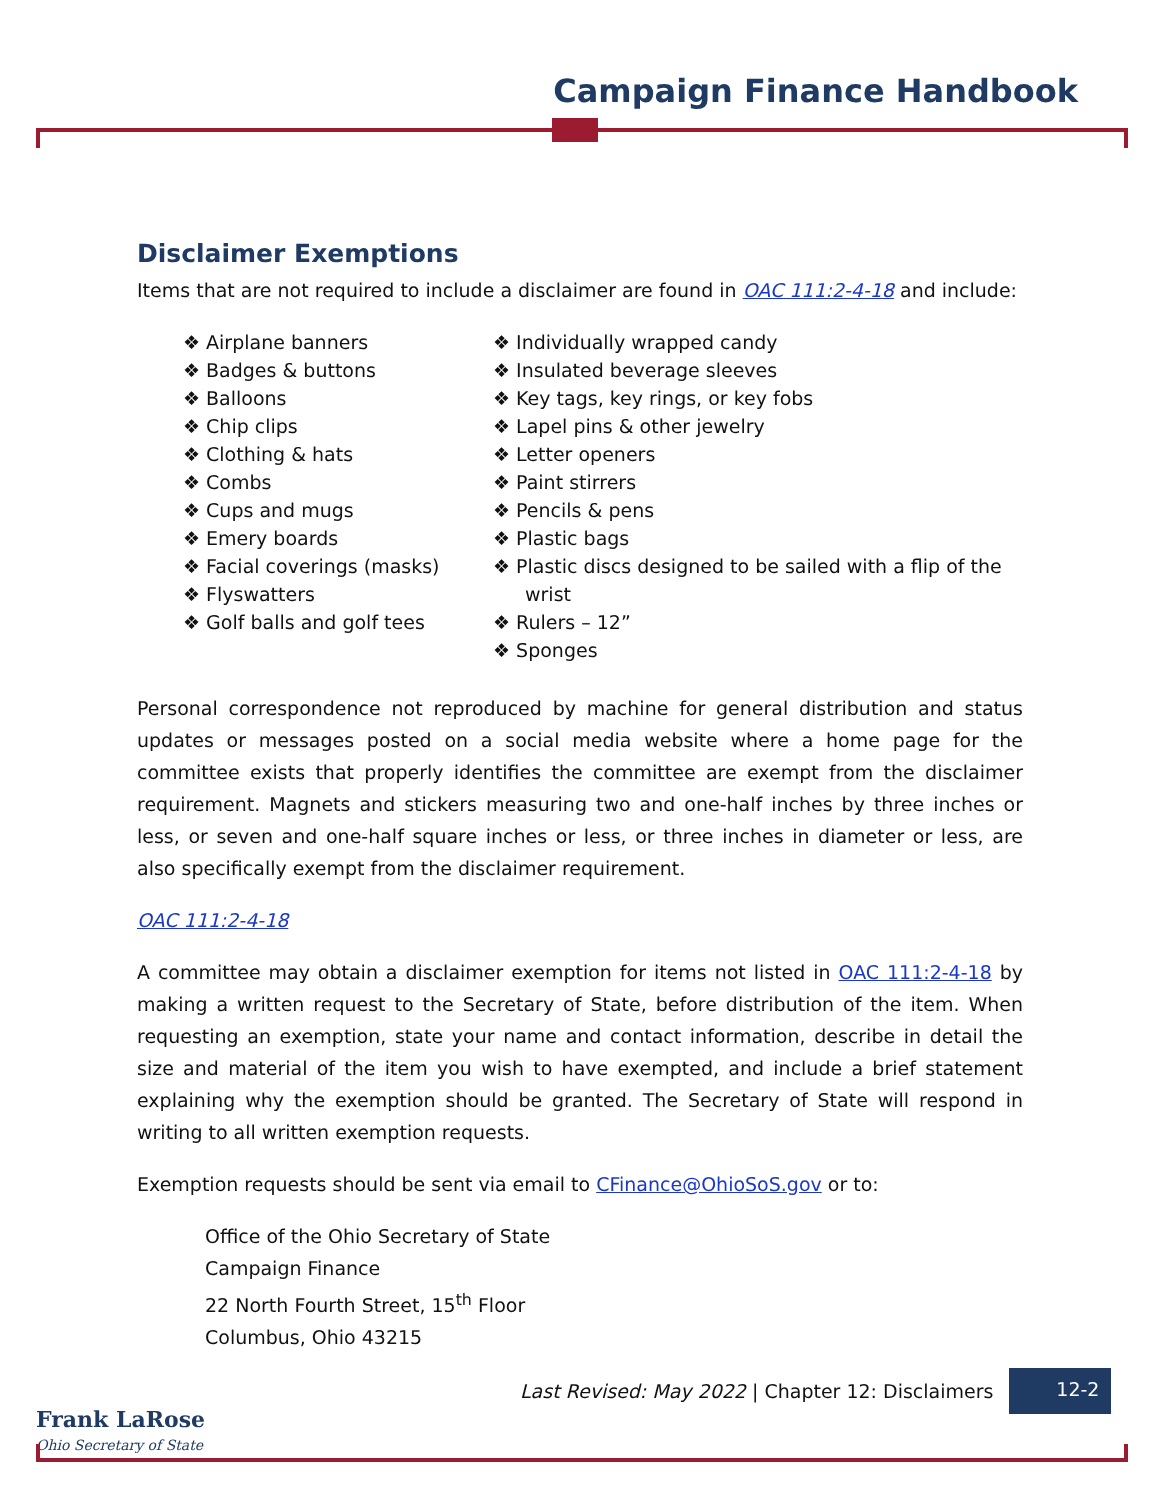Campaign Finance Handbook
Disclaimer Exemptions
Items that are not required to include a disclaimer are found in OAC 111:2-4-18 and include:
❖ Airplane banners
❖ Badges & buttons
❖ Balloons
❖ Chip clips
❖ Clothing & hats
❖ Combs
❖ Cups and mugs
❖ Emery boards
❖ Facial coverings (masks)
❖ Flyswatters
❖ Golf balls and golf tees
❖ Individually wrapped candy
❖ Insulated beverage sleeves
❖ Key tags, key rings, or key fobs
❖ Lapel pins & other jewelry
❖ Letter openers
❖ Paint stirrers
❖ Pencils & pens
❖ Plastic bags
❖ Plastic discs designed to be sailed with a flip of the wrist
❖ Rulers – 12”
❖ Sponges
Personal correspondence not reproduced by machine for general distribution and status updates or messages posted on a social media website where a home page for the committee exists that properly identifies the committee are exempt from the disclaimer requirement. Magnets and stickers measuring two and one-half inches by three inches or less, or seven and one-half square inches or less, or three inches in diameter or less, are also specifically exempt from the disclaimer requirement.
OAC 111:2-4-18
A committee may obtain a disclaimer exemption for items not listed in OAC 111:2-4-18 by making a written request to the Secretary of State, before distribution of the item. When requesting an exemption, state your name and contact information, describe in detail the size and material of the item you wish to have exempted, and include a brief statement explaining why the exemption should be granted. The Secretary of State will respond in writing to all written exemption requests.
Exemption requests should be sent via email to CFinance@OhioSoS.gov or to:
Office of the Ohio Secretary of State
Campaign Finance
22 North Fourth Street, 15<sup>th</sup> Floor
Columbus, Ohio 43215
Last Revised: May 2022 | Chapter 12: Disclaimers
12-2
Frank LaRose
Ohio Secretary of State